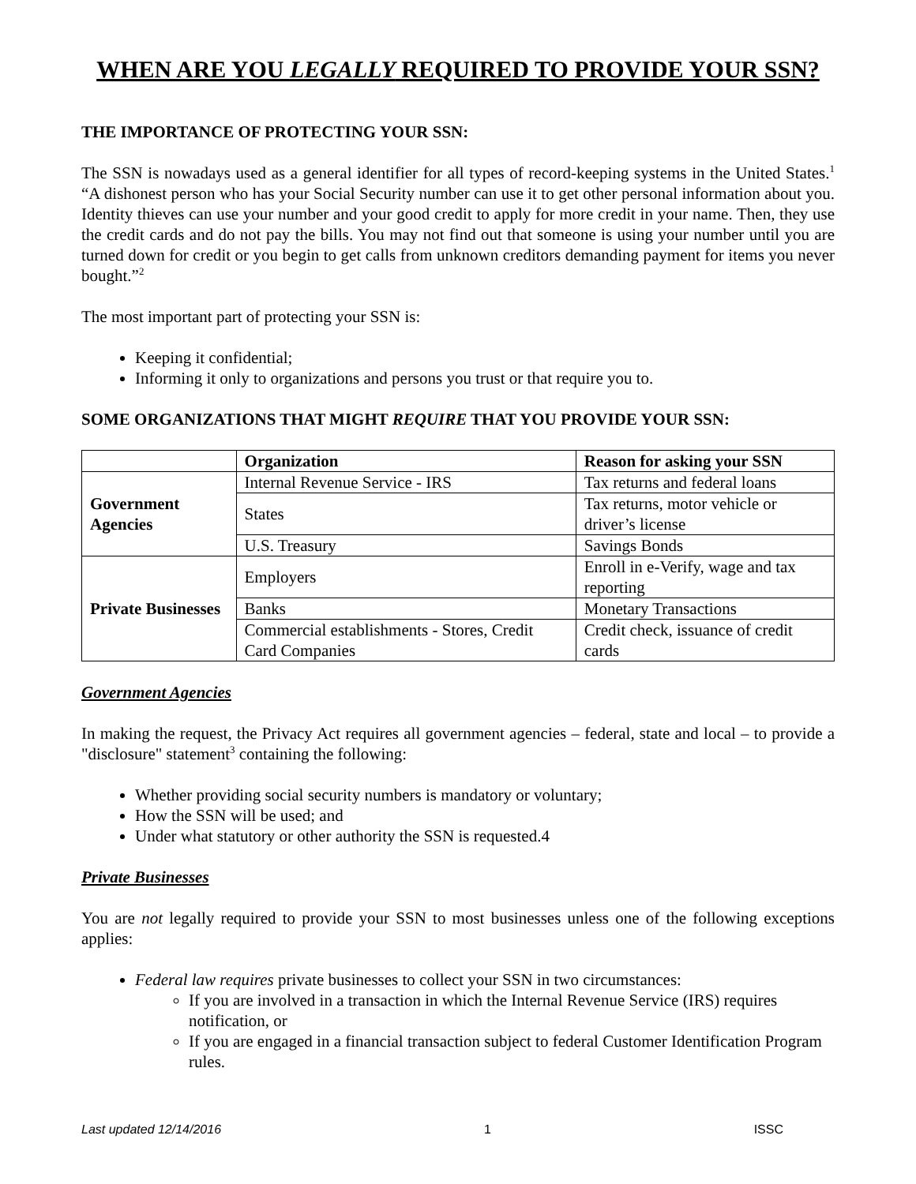WHEN ARE YOU LEGALLY REQUIRED TO PROVIDE YOUR SSN?
THE IMPORTANCE OF PROTECTING YOUR SSN:
The SSN is nowadays used as a general identifier for all types of record-keeping systems in the United States.<sup>1</sup> “A dishonest person who has your Social Security number can use it to get other personal information about you. Identity thieves can use your number and your good credit to apply for more credit in your name. Then, they use the credit cards and do not pay the bills. You may not find out that someone is using your number until you are turned down for credit or you begin to get calls from unknown creditors demanding payment for items you never bought.”<sup>2</sup>
The most important part of protecting your SSN is:
Keeping it confidential;
Informing it only to organizations and persons you trust or that require you to.
SOME ORGANIZATIONS THAT MIGHT REQUIRE THAT YOU PROVIDE YOUR SSN:
| | Organization | Reason for asking your SSN |
| --- | --- | --- |
| Government Agencies | Internal Revenue Service - IRS | Tax returns and federal loans |
| | States | Tax returns, motor vehicle or driver’s license |
| | U.S. Treasury | Savings Bonds |
| Private Businesses | Employers | Enroll in e-Verify, wage and tax reporting |
| | Banks | Monetary Transactions |
| | Commercial establishments - Stores, Credit Card Companies | Credit check, issuance of credit cards |
Government Agencies
In making the request, the Privacy Act requires all government agencies – federal, state and local – to provide a "disclosure" statement<sup>3</sup> containing the following:
Whether providing social security numbers is mandatory or voluntary;
How the SSN will be used; and
Under what statutory or other authority the SSN is requested.4
Private Businesses
You are not legally required to provide your SSN to most businesses unless one of the following exceptions applies:
Federal law requires private businesses to collect your SSN in two circumstances:
If you are involved in a transaction in which the Internal Revenue Service (IRS) requires notification, or
If you are engaged in a financial transaction subject to federal Customer Identification Program rules.
Last updated 12/14/2016 1 ISSC